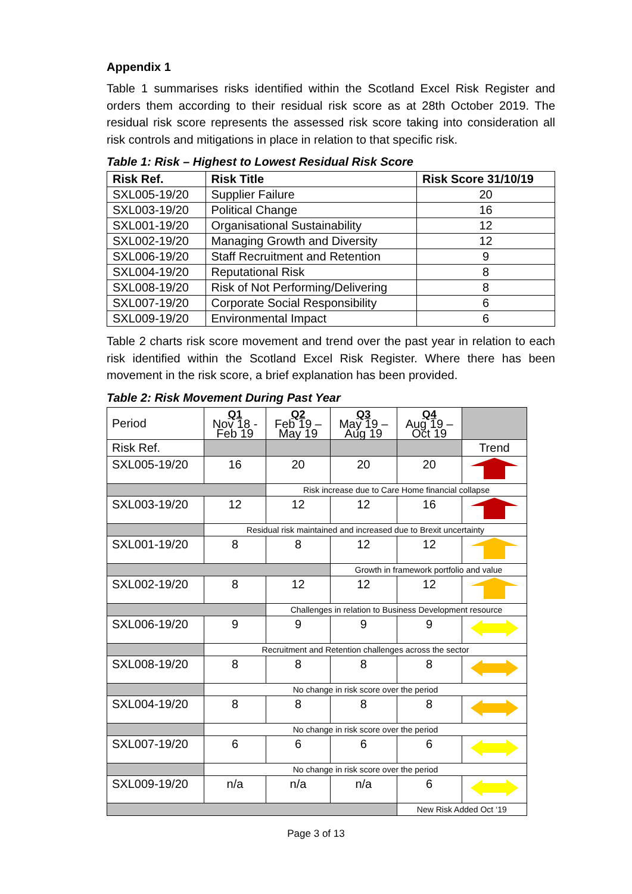Appendix 1
Table 1 summarises risks identified within the Scotland Excel Risk Register and orders them according to their residual risk score as at 28th October 2019. The residual risk score represents the assessed risk score taking into consideration all risk controls and mitigations in place in relation to that specific risk.
Table 1: Risk – Highest to Lowest Residual Risk Score
| Risk Ref. | Risk Title | Risk Score 31/10/19 |
| --- | --- | --- |
| SXL005-19/20 | Supplier Failure | 20 |
| SXL003-19/20 | Political Change | 16 |
| SXL001-19/20 | Organisational Sustainability | 12 |
| SXL002-19/20 | Managing Growth and Diversity | 12 |
| SXL006-19/20 | Staff Recruitment and Retention | 9 |
| SXL004-19/20 | Reputational Risk | 8 |
| SXL008-19/20 | Risk of Not Performing/Delivering | 8 |
| SXL007-19/20 | Corporate Social Responsibility | 6 |
| SXL009-19/20 | Environmental Impact | 6 |
Table 2 charts risk score movement and trend over the past year in relation to each risk identified within the Scotland Excel Risk Register. Where there has been movement in the risk score, a brief explanation has been provided.
Table 2: Risk Movement During Past Year
| Period | Q1 Nov 18 - Feb 19 | Q2 Feb 19 – May 19 | Q3 May 19 – Aug 19 | Q4 Aug 19 – Oct 19 | |
| Risk Ref. | | | | | Trend |
| SXL005-19/20 | 16 | 20 | 20 | 20 | |
| | | Risk increase due to Care Home financial collapse | | | |
| SXL003-19/20 | 12 | 12 | 12 | 16 | |
| | Residual risk maintained and increased due to Brexit uncertainty | | | | |
| SXL001-19/20 | 8 | 8 | 12 | 12 | |
| | | | Growth in framework portfolio and value | | |
| SXL002-19/20 | 8 | 12 | 12 | 12 | |
| | | Challenges in relation to Business Development resource | | | |
| SXL006-19/20 | 9 | 9 | 9 | 9 | |
| | Recruitment and Retention challenges across the sector | | | | |
| SXL008-19/20 | 8 | 8 | 8 | 8 | |
| | No change in risk score over the period | | | | |
| SXL004-19/20 | 8 | 8 | 8 | 8 | |
| | No change in risk score over the period | | | | |
| SXL007-19/20 | 6 | 6 | 6 | 6 | |
| | No change in risk score over the period | | | | |
| SXL009-19/20 | n/a | n/a | n/a | 6 | |
| | | | | New Risk Added Oct ‘19 | |
Page 3 of 13